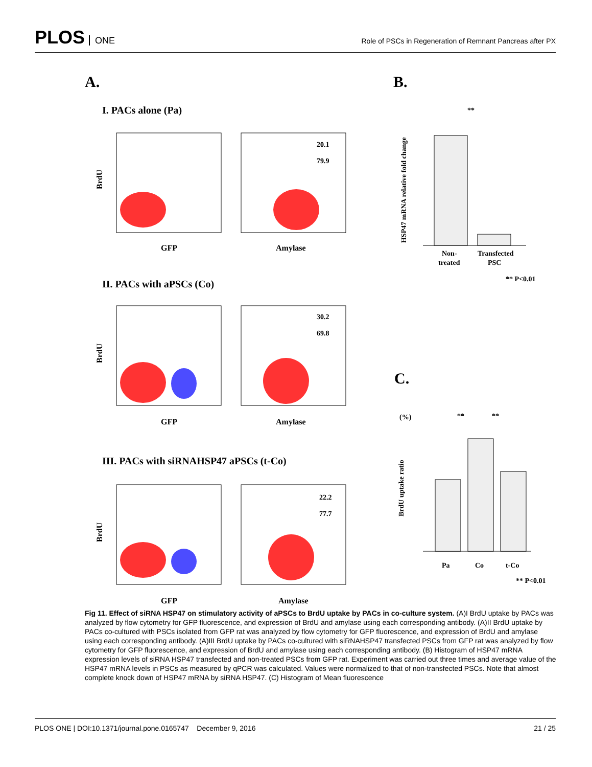PLOS ONE
Role of PSCs in Regeneration of Remnant Pancreas after PX
A.
B.
C.
I. PACs alone (Pa)
II. PACs with aPSCs (Co)
III. PACs with siRNAHSP47 aPSCs (t-Co)
20.1
79.9
30.2
69.8
22.2
77.7
GFP
Amylase
GFP
Amylase
GFP
Amylase
BrdU
BrdU
BrdU
HSP47 mRNA relative fold change
Non-
treated
Transfected
PSC
** P<0.01
**
(%)
**
**
Pa
Co
t-Co
** P<0.01
BrdU uptake ratio
Fig 11. Effect of siRNA HSP47 on stimulatory activity of aPSCs to BrdU uptake by PACs in co-culture system. (A)I BrdU uptake by PACs was analyzed by flow cytometry for GFP fluorescence, and expression of BrdU and amylase using each corresponding antibody. (A)II BrdU uptake by PACs co-cultured with PSCs isolated from GFP rat was analyzed by flow cytometry for GFP fluorescence, and expression of BrdU and amylase using each corresponding antibody. (A)III BrdU uptake by PACs co-cultured with siRNAHSP47 transfected PSCs from GFP rat was analyzed by flow cytometry for GFP fluorescence, and expression of BrdU and amylase using each corresponding antibody. (B) Histogram of HSP47 mRNA expression levels of siRNA HSP47 transfected and non-treated PSCs from GFP rat. Experiment was carried out three times and average value of the HSP47 mRNA levels in PSCs as measured by qPCR was calculated. Values were normalized to that of non-transfected PSCs. Note that almost complete knock down of HSP47 mRNA by siRNA HSP47. (C) Histogram of Mean fluorescence
PLOS ONE | DOI:10.1371/journal.pone.0165747 December 9, 2016 21 / 25